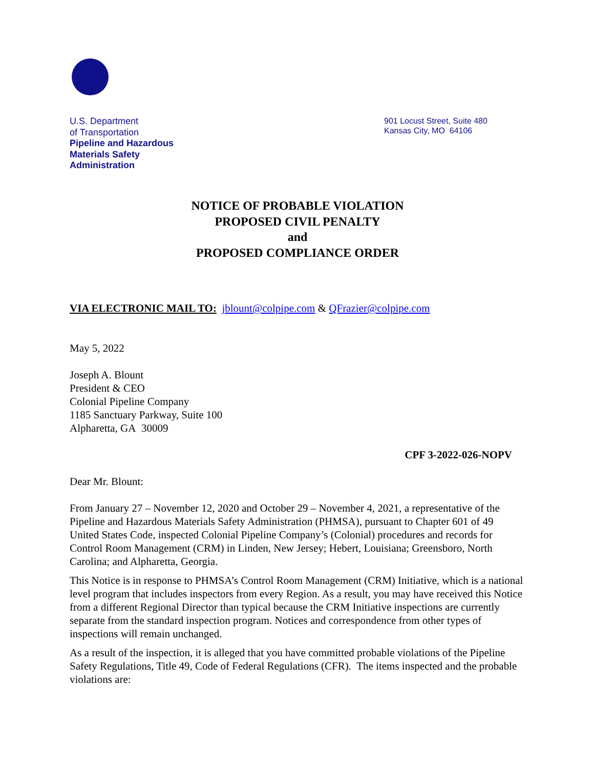U.S. Department
of Transportation
Pipeline and Hazardous
Materials Safety
Administration
901 Locust Street, Suite 480
Kansas City, MO 64106
NOTICE OF PROBABLE VIOLATION
PROPOSED CIVIL PENALTY
and
PROPOSED COMPLIANCE ORDER
VIA ELECTRONIC MAIL TO: jblount@colpipe.com & QFrazier@colpipe.com
May 5, 2022
Joseph A. Blount
President & CEO
Colonial Pipeline Company
1185 Sanctuary Parkway, Suite 100
Alpharetta, GA 30009
CPF 3-2022-026-NOPV
Dear Mr. Blount:
From January 27 – November 12, 2020 and October 29 – November 4, 2021, a representative of the Pipeline and Hazardous Materials Safety Administration (PHMSA), pursuant to Chapter 601 of 49 United States Code, inspected Colonial Pipeline Company’s (Colonial) procedures and records for Control Room Management (CRM) in Linden, New Jersey; Hebert, Louisiana; Greensboro, North Carolina; and Alpharetta, Georgia.
This Notice is in response to PHMSA’s Control Room Management (CRM) Initiative, which is a national level program that includes inspectors from every Region. As a result, you may have received this Notice from a different Regional Director than typical because the CRM Initiative inspections are currently separate from the standard inspection program. Notices and correspondence from other types of inspections will remain unchanged.
As a result of the inspection, it is alleged that you have committed probable violations of the Pipeline Safety Regulations, Title 49, Code of Federal Regulations (CFR). The items inspected and the probable violations are: